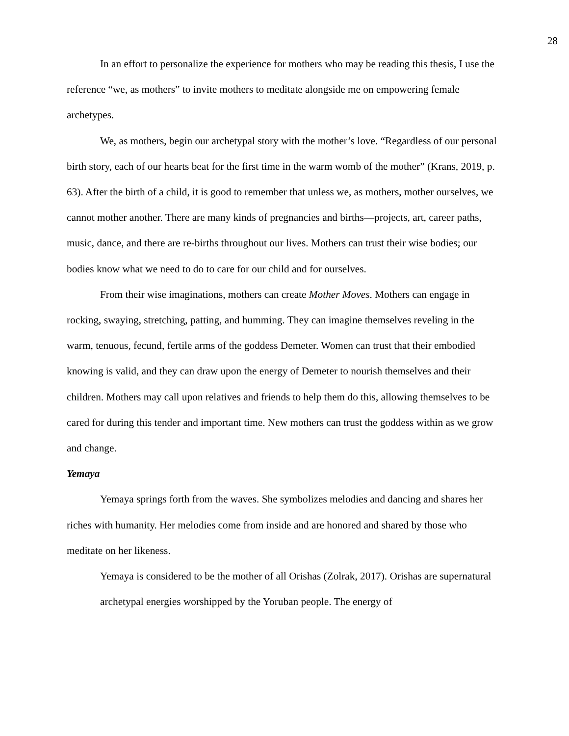28
In an effort to personalize the experience for mothers who may be reading this thesis, I use the reference “we, as mothers” to invite mothers to meditate alongside me on empowering female archetypes.
We, as mothers, begin our archetypal story with the mother’s love. “Regardless of our personal birth story, each of our hearts beat for the first time in the warm womb of the mother” (Krans, 2019, p. 63). After the birth of a child, it is good to remember that unless we, as mothers, mother ourselves, we cannot mother another. There are many kinds of pregnancies and births—projects, art, career paths, music, dance, and there are re-births throughout our lives. Mothers can trust their wise bodies; our bodies know what we need to do to care for our child and for ourselves.
From their wise imaginations, mothers can create Mother Moves. Mothers can engage in rocking, swaying, stretching, patting, and humming. They can imagine themselves reveling in the warm, tenuous, fecund, fertile arms of the goddess Demeter. Women can trust that their embodied knowing is valid, and they can draw upon the energy of Demeter to nourish themselves and their children. Mothers may call upon relatives and friends to help them do this, allowing themselves to be cared for during this tender and important time. New mothers can trust the goddess within as we grow and change.
Yemaya
Yemaya springs forth from the waves. She symbolizes melodies and dancing and shares her riches with humanity. Her melodies come from inside and are honored and shared by those who meditate on her likeness.
Yemaya is considered to be the mother of all Orishas (Zolrak, 2017). Orishas are supernatural archetypal energies worshipped by the Yoruban people. The energy of